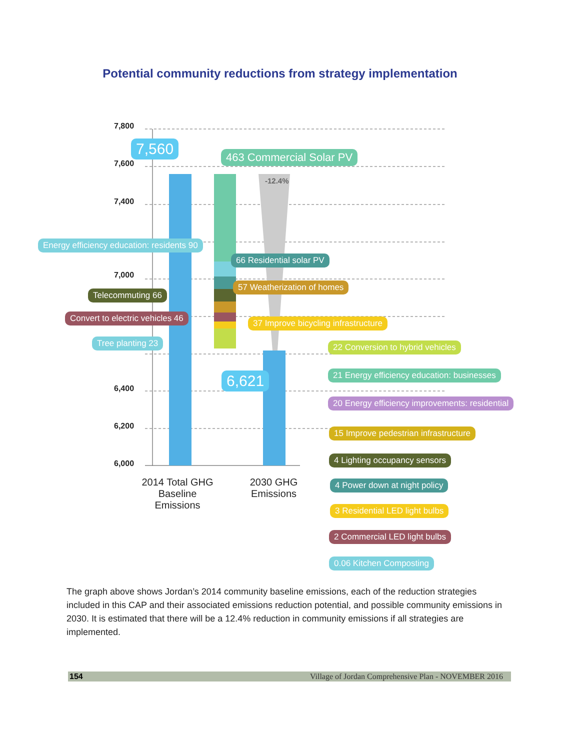Potential community reductions from strategy implementation
7,800
7,600
7,400
7,000
6,400
6,200
6,000
7,560 463 Commercial Solar PV
-12.4%
Energy efficiency education: residents 90
66 Residential solar PV
Telecommuting 66
57 Weatherization of homes
Convert to electric vehicles 46 37 Improve bicycling infrastructure
Tree planting 23
6,621
22 Conversion to hybrid vehicles
21 Energy efficiency education: businesses
20 Energy efficiency improvements: residential
15 Improve pedestrian infrastructure
4 Lighting occupancy sensors
4 Power down at night policy
3 Residential LED light bulbs
2 Commercial LED light bulbs
0.06 Kitchen Composting
2014 Total GHG
Baseline Emissions
2030 GHG
Emissions
The graph above shows Jordan’s 2014 community baseline emissions, each of the reduction strategies included in this CAP and their associated emissions reduction potential, and possible community emissions in 2030. It is estimated that there will be a 12.4% reduction in community emissions if all strategies are implemented.
154 Village of Jordan Comprehensive Plan - NOVEMBER 2016